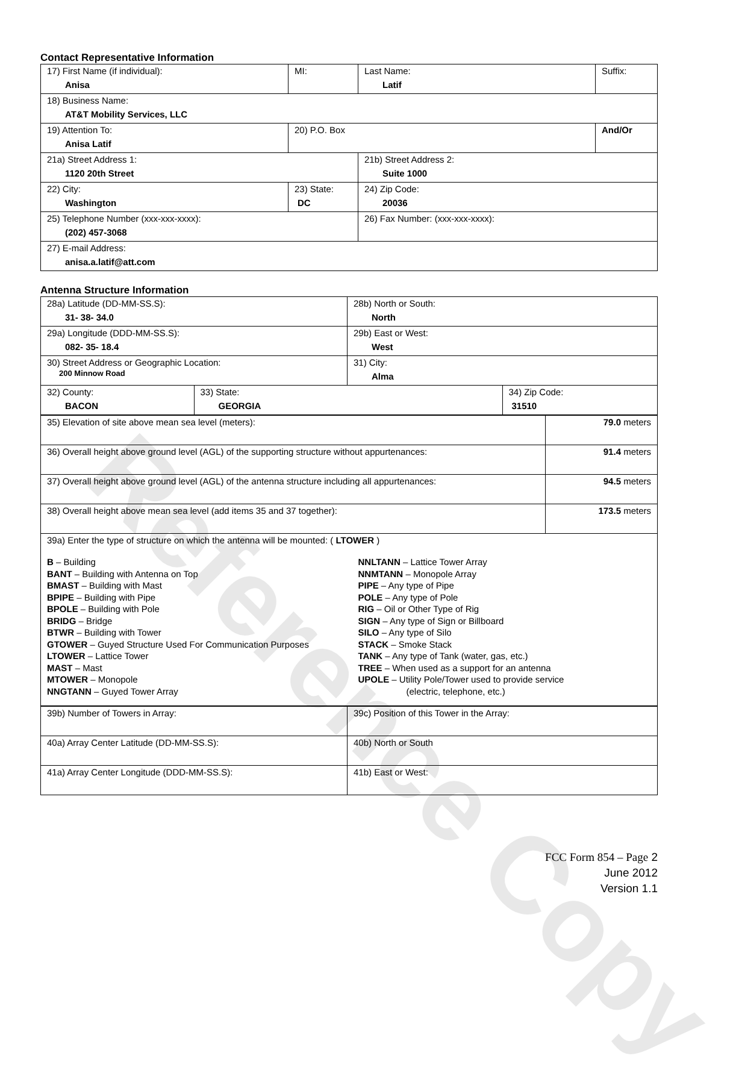Contact Representative Information
| 17) First Name (if individual): Anisa | MI: | Last Name: Latif | Suffix: |
| 18) Business Name: AT&T Mobility Services, LLC | | | |
| 19) Attention To: Anisa Latif | 20) P.O. Box | | And/Or |
| 21a) Street Address 1: 1120 20th Street | | 21b) Street Address 2: Suite 1000 | |
| 22) City: Washington | 23) State: DC | 24) Zip Code: 20036 | |
| 25) Telephone Number (xxx-xxx-xxxx): (202) 457-3068 | | 26) Fax Number: (xxx-xxx-xxxx): | |
| 27) E-mail Address: anisa.a.latif@att.com | | | |
Antenna Structure Information
| 28a) Latitude (DD-MM-SS.S): 31- 38- 34.0 | | 28b) North or South: North | |
| 29a) Longitude (DDD-MM-SS.S): 082- 35- 18.4 | | 29b) East or West: West | |
| 30) Street Address or Geographic Location: 200 Minnow Road | | 31) City: Alma | |
| 32) County: BACON | 33) State: GEORGIA | | 34) Zip Code: 31510 |
| 35) Elevation of site above mean sea level (meters): | 79.0 meters |
| 36) Overall height above ground level (AGL) of the supporting structure without appurtenances: | 91.4 meters |
| 37) Overall height above ground level (AGL) of the antenna structure including all appurtenances: | 94.5 meters |
| 38) Overall height above mean sea level (add items 35 and 37 together): | 173.5 meters |
| 39a) Enter the type of structure on which the antenna will be mounted: ( LTOWER ) B – Building BANT – Building with Antenna on Top BMAST – Building with Mast BPIPE – Building with Pipe BPOLE – Building with Pole BRIDG – Bridge BTWR – Building with Tower GTOWER – Guyed Structure Used For Communication Purposes LTOWER – Lattice Tower MAST – Mast MTOWER – Monopole NNGTANN – Guyed Tower Array NNLTANN – Lattice Tower Array NNMTANN – Monopole Array PIPE – Any type of Pipe POLE – Any type of Pole RIG – Oil or Other Type of Rig SIGN – Any type of Sign or Billboard SILO – Any type of Silo STACK – Smoke Stack TANK – Any type of Tank (water, gas, etc.) TREE – When used as a support for an antenna UPOLE – Utility Pole/Tower used to provide service (electric, telephone, etc.) | |
| 39b) Number of Towers in Array: | 39c) Position of this Tower in the Array: |
| 40a) Array Center Latitude (DD-MM-SS.S): | 40b) North or South |
| 41a) Array Center Longitude (DDD-MM-SS.S): | 41b) East or West: |
FCC Form 854 – Page 2
June 2012
Version 1.1
Reference Copy